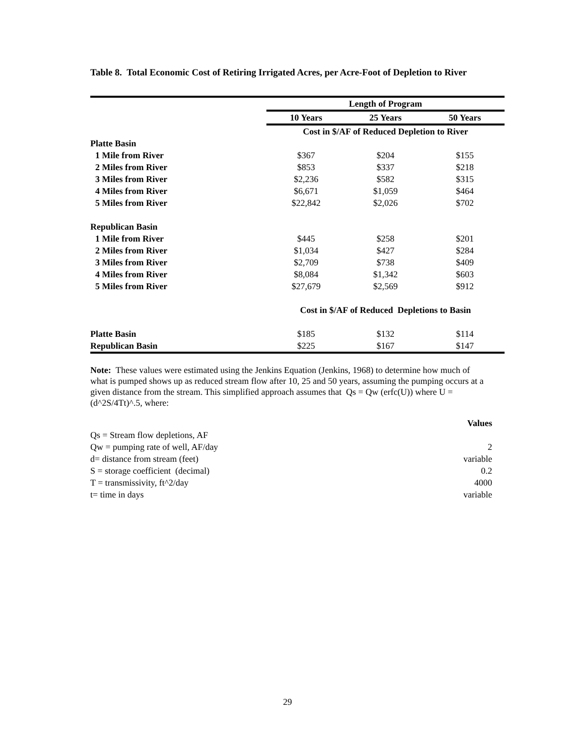Table 8. Total Economic Cost of Retiring Irrigated Acres, per Acre-Foot of Depletion to River
| | Length of Program | | |
| | 10 Years | 25 Years | 50 Years |
| | Cost in $/AF of Reduced Depletion to River | | |
| Platte Basin | | | |
| 1 Mile from River | $367 | $204 | $155 |
| 2 Miles from River | $853 | $337 | $218 |
| 3 Miles from River | $2,236 | $582 | $315 |
| 4 Miles from River | $6,671 | $1,059 | $464 |
| 5 Miles from River | $22,842 | $2,026 | $702 |
| Republican Basin | | | |
| 1 Mile from River | $445 | $258 | $201 |
| 2 Miles from River | $1,034 | $427 | $284 |
| 3 Miles from River | $2,709 | $738 | $409 |
| 4 Miles from River | $8,084 | $1,342 | $603 |
| 5 Miles from River | $27,679 | $2,569 | $912 |
| | Cost in $/AF of Reduced Depletions to Basin | | |
| Platte Basin | $185 | $132 | $114 |
| Republican Basin | $225 | $167 | $147 |
Note: These values were estimated using the Jenkins Equation (Jenkins, 1968) to determine how much of what is pumped shows up as reduced stream flow after 10, 25 and 50 years, assuming the pumping occurs at a given distance from the stream. This simplified approach assumes that Qs = Qw (erfc(U)) where U = (d^2S/4Tt)^.5, where:
| | Values |
| Qs = Stream flow depletions, AF | |
| Qw = pumping rate of well, AF/day | 2 |
| d= distance from stream (feet) | variable |
| S = storage coefficient (decimal) | 0.2 |
| T = transmissivity, ft^2/day | 4000 |
| t= time in days | variable |
29